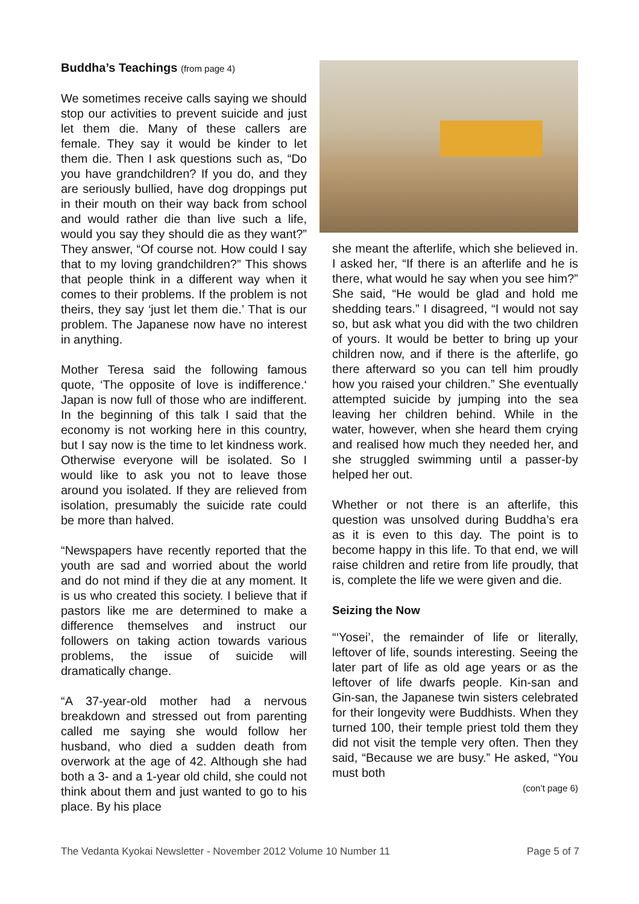Buddha’s Teachings (from page 4)
We sometimes receive calls saying we should stop our activities to prevent suicide and just let them die. Many of these callers are female. They say it would be kinder to let them die. Then I ask questions such as, “Do you have grandchildren? If you do, and they are seriously bullied, have dog droppings put in their mouth on their way back from school and would rather die than live such a life, would you say they should die as they want?” They answer, “Of course not. How could I say that to my loving grandchildren?” This shows that people think in a different way when it comes to their problems. If the problem is not theirs, they say ‘just let them die.’ That is our problem. The Japanese now have no interest in anything.
Mother Teresa said the following famous quote, ‘The opposite of love is indifference.‘ Japan is now full of those who are indifferent. In the beginning of this talk I said that the economy is not working here in this country, but I say now is the time to let kindness work. Otherwise everyone will be isolated. So I would like to ask you not to leave those around you isolated. If they are relieved from isolation, presumably the suicide rate could be more than halved.
“Newspapers have recently reported that the youth are sad and worried about the world and do not mind if they die at any moment. It is us who created this society. I believe that if pastors like me are determined to make a difference themselves and instruct our followers on taking action towards various problems, the issue of suicide will dramatically change.
“A 37-year-old mother had a nervous breakdown and stressed out from parenting called me saying she would follow her husband, who died a sudden death from overwork at the age of 42. Although she had both a 3- and a 1-year old child, she could not think about them and just wanted to go to his place. By his place
she meant the afterlife, which she believed in. I asked her, “If there is an afterlife and he is there, what would he say when you see him?” She said, “He would be glad and hold me shedding tears.” I disagreed, “I would not say so, but ask what you did with the two children of yours. It would be better to bring up your children now, and if there is the afterlife, go there afterward so you can tell him proudly how you raised your children.” She eventually attempted suicide by jumping into the sea leaving her children behind. While in the water, however, when she heard them crying and realised how much they needed her, and she struggled swimming until a passer-by helped her out.
Whether or not there is an afterlife, this question was unsolved during Buddha’s era as it is even to this day. The point is to become happy in this life. To that end, we will raise children and retire from life proudly, that is, complete the life we were given and die.
Seizing the Now
“‘Yosei’, the remainder of life or literally, leftover of life, sounds interesting. Seeing the later part of life as old age years or as the leftover of life dwarfs people. Kin-san and Gin-san, the Japanese twin sisters celebrated for their longevity were Buddhists. When they turned 100, their temple priest told them they did not visit the temple very often. Then they said, “Because we are busy.” He asked, “You must both
(con’t page 6)
The Vedanta Kyokai Newsletter - November 2012 Volume 10 Number 11 Page 5 of 7